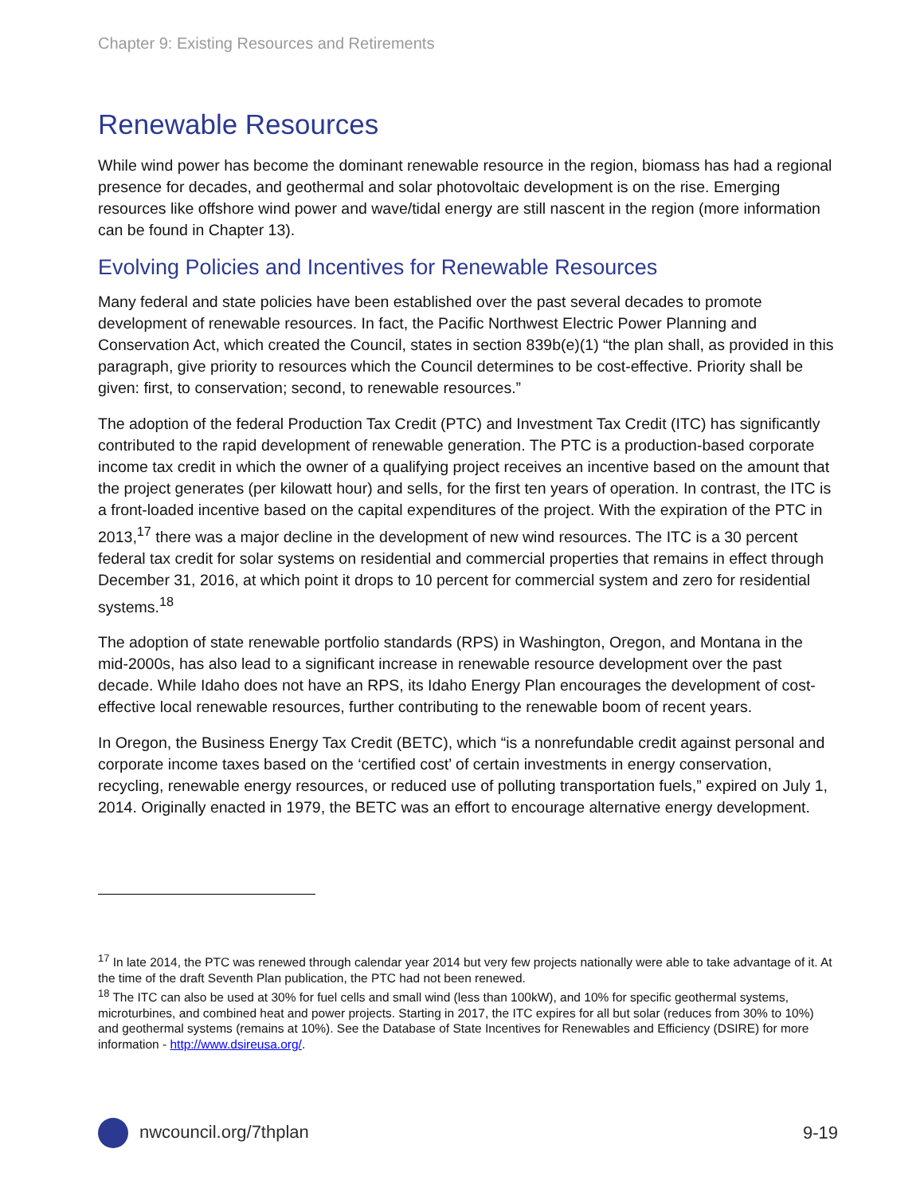Chapter 9: Existing Resources and Retirements
Renewable Resources
While wind power has become the dominant renewable resource in the region, biomass has had a regional presence for decades, and geothermal and solar photovoltaic development is on the rise. Emerging resources like offshore wind power and wave/tidal energy are still nascent in the region (more information can be found in Chapter 13).
Evolving Policies and Incentives for Renewable Resources
Many federal and state policies have been established over the past several decades to promote development of renewable resources. In fact, the Pacific Northwest Electric Power Planning and Conservation Act, which created the Council, states in section 839b(e)(1) “the plan shall, as provided in this paragraph, give priority to resources which the Council determines to be cost-effective. Priority shall be given: first, to conservation; second, to renewable resources.”
The adoption of the federal Production Tax Credit (PTC) and Investment Tax Credit (ITC) has significantly contributed to the rapid development of renewable generation. The PTC is a production-based corporate income tax credit in which the owner of a qualifying project receives an incentive based on the amount that the project generates (per kilowatt hour) and sells, for the first ten years of operation. In contrast, the ITC is a front-loaded incentive based on the capital expenditures of the project. With the expiration of the PTC in 2013,<sup>17</sup> there was a major decline in the development of new wind resources. The ITC is a 30 percent federal tax credit for solar systems on residential and commercial properties that remains in effect through December 31, 2016, at which point it drops to 10 percent for commercial system and zero for residential systems.<sup>18</sup>
The adoption of state renewable portfolio standards (RPS) in Washington, Oregon, and Montana in the mid-2000s, has also lead to a significant increase in renewable resource development over the past decade. While Idaho does not have an RPS, its Idaho Energy Plan encourages the development of cost-effective local renewable resources, further contributing to the renewable boom of recent years.
In Oregon, the Business Energy Tax Credit (BETC), which “is a nonrefundable credit against personal and corporate income taxes based on the ‘certified cost’ of certain investments in energy conservation, recycling, renewable energy resources, or reduced use of polluting transportation fuels,” expired on July 1, 2014. Originally enacted in 1979, the BETC was an effort to encourage alternative energy development.
<sup>17</sup> In late 2014, the PTC was renewed through calendar year 2014 but very few projects nationally were able to take advantage of it. At the time of the draft Seventh Plan publication, the PTC had not been renewed.
<sup>18</sup> The ITC can also be used at 30% for fuel cells and small wind (less than 100kW), and 10% for specific geothermal systems, microturbines, and combined heat and power projects. Starting in 2017, the ITC expires for all but solar (reduces from 30% to 10%) and geothermal systems (remains at 10%). See the Database of State Incentives for Renewables and Efficiency (DSIRE) for more information - http://www.dsireusa.org/.
nwcouncil.org/7thplan 9-19